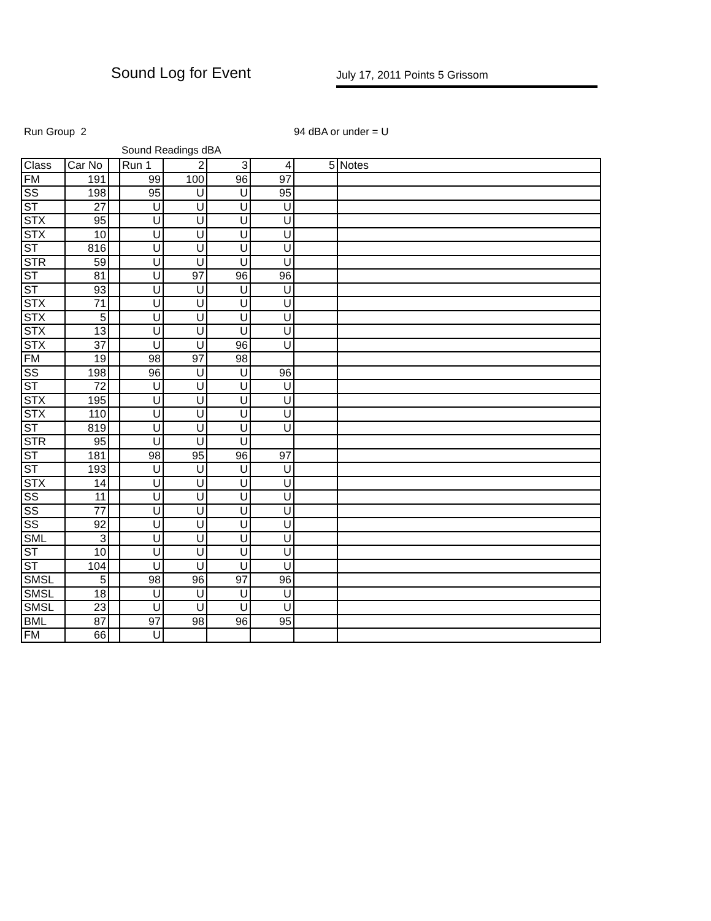Sound Log for Event July 17, 2011 Points 5 Grissom
Run Group 2 94 dBA or under = U
Sound Readings dBA
| Class | Car No | | Run 1 | 2 | 3 | 4 | 5 | Notes |
| FM | 191 | | 99 | 100 | 96 | 97 | | |
| SS | 198 | | 95 | U | U | 95 | | |
| ST | 27 | | U | U | U | U | | |
| STX | 95 | | U | U | U | U | | |
| STX | 10 | | U | U | U | U | | |
| ST | 816 | | U | U | U | U | | |
| STR | 59 | | U | U | U | U | | |
| ST | 81 | | U | 97 | 96 | 96 | | |
| ST | 93 | | U | U | U | U | | |
| STX | 71 | | U | U | U | U | | |
| STX | 5 | | U | U | U | U | | |
| STX | 13 | | U | U | U | U | | |
| STX | 37 | | U | U | 96 | U | | |
| FM | 19 | | 98 | 97 | 98 | | | |
| SS | 198 | | 96 | U | U | 96 | | |
| ST | 72 | | U | U | U | U | | |
| STX | 195 | | U | U | U | U | | |
| STX | 110 | | U | U | U | U | | |
| ST | 819 | | U | U | U | U | | |
| STR | 95 | | U | U | U | | | |
| ST | 181 | | 98 | 95 | 96 | 97 | | |
| ST | 193 | | U | U | U | U | | |
| STX | 14 | | U | U | U | U | | |
| SS | 11 | | U | U | U | U | | |
| SS | 77 | | U | U | U | U | | |
| SS | 92 | | U | U | U | U | | |
| SML | 3 | | U | U | U | U | | |
| ST | 10 | | U | U | U | U | | |
| ST | 104 | | U | U | U | U | | |
| SMSL | 5 | | 98 | 96 | 97 | 96 | | |
| SMSL | 18 | | U | U | U | U | | |
| SMSL | 23 | | U | U | U | U | | |
| BML | 87 | | 97 | 98 | 96 | 95 | | |
| FM | 66 | | U | | | | | |